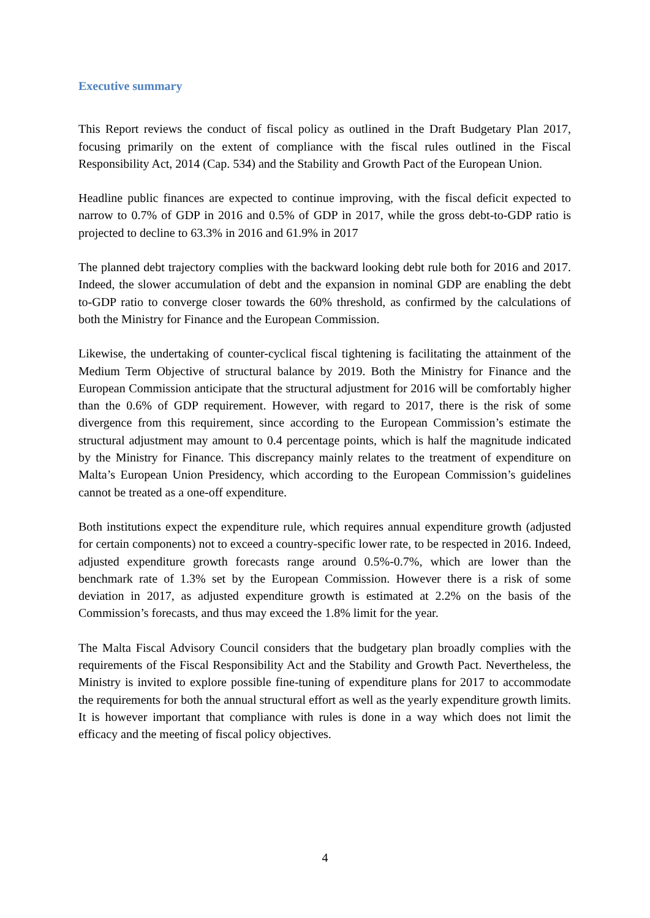Executive summary
This Report reviews the conduct of fiscal policy as outlined in the Draft Budgetary Plan 2017, focusing primarily on the extent of compliance with the fiscal rules outlined in the Fiscal Responsibility Act, 2014 (Cap. 534) and the Stability and Growth Pact of the European Union.
Headline public finances are expected to continue improving, with the fiscal deficit expected to narrow to 0.7% of GDP in 2016 and 0.5% of GDP in 2017, while the gross debt-to-GDP ratio is projected to decline to 63.3% in 2016 and 61.9% in 2017
The planned debt trajectory complies with the backward looking debt rule both for 2016 and 2017. Indeed, the slower accumulation of debt and the expansion in nominal GDP are enabling the debt to-GDP ratio to converge closer towards the 60% threshold, as confirmed by the calculations of both the Ministry for Finance and the European Commission.
Likewise, the undertaking of counter-cyclical fiscal tightening is facilitating the attainment of the Medium Term Objective of structural balance by 2019. Both the Ministry for Finance and the European Commission anticipate that the structural adjustment for 2016 will be comfortably higher than the 0.6% of GDP requirement. However, with regard to 2017, there is the risk of some divergence from this requirement, since according to the European Commission’s estimate the structural adjustment may amount to 0.4 percentage points, which is half the magnitude indicated by the Ministry for Finance. This discrepancy mainly relates to the treatment of expenditure on Malta’s European Union Presidency, which according to the European Commission’s guidelines cannot be treated as a one-off expenditure.
Both institutions expect the expenditure rule, which requires annual expenditure growth (adjusted for certain components) not to exceed a country-specific lower rate, to be respected in 2016. Indeed, adjusted expenditure growth forecasts range around 0.5%-0.7%, which are lower than the benchmark rate of 1.3% set by the European Commission. However there is a risk of some deviation in 2017, as adjusted expenditure growth is estimated at 2.2% on the basis of the Commission’s forecasts, and thus may exceed the 1.8% limit for the year.
The Malta Fiscal Advisory Council considers that the budgetary plan broadly complies with the requirements of the Fiscal Responsibility Act and the Stability and Growth Pact. Nevertheless, the Ministry is invited to explore possible fine-tuning of expenditure plans for 2017 to accommodate the requirements for both the annual structural effort as well as the yearly expenditure growth limits. It is however important that compliance with rules is done in a way which does not limit the efficacy and the meeting of fiscal policy objectives.
4